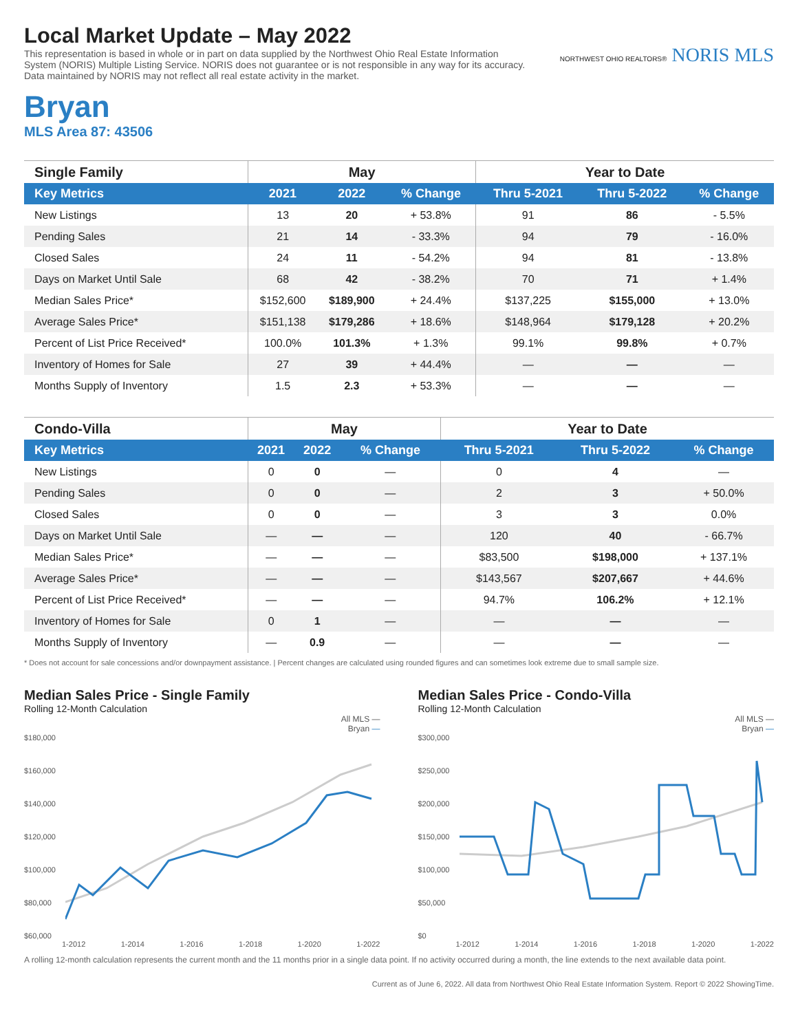Local Market Update – May 2022
This representation is based in whole or in part on data supplied by the Northwest Ohio Real Estate Information System (NORIS) Multiple Listing Service. NORIS does not guarantee or is not responsible in any way for its accuracy. Data maintained by NORIS may not reflect all real estate activity in the market.
NORTHWEST OHIO REALTORS® NORIS MLS
Bryan
MLS Area 87: 43506
| Single Family | May | | | Year to Date | | |
| --- | --- | --- | --- | --- | --- | --- |
| Key Metrics | 2021 | 2022 | % Change | Thru 5-2021 | Thru 5-2022 | % Change |
| New Listings | 13 | 20 | + 53.8% | 91 | 86 | - 5.5% |
| Pending Sales | 21 | 14 | - 33.3% | 94 | 79 | - 16.0% |
| Closed Sales | 24 | 11 | - 54.2% | 94 | 81 | - 13.8% |
| Days on Market Until Sale | 68 | 42 | - 38.2% | 70 | 71 | + 1.4% |
| Median Sales Price* | $152,600 | $189,900 | + 24.4% | $137,225 | $155,000 | + 13.0% |
| Average Sales Price* | $151,138 | $179,286 | + 18.6% | $148,964 | $179,128 | + 20.2% |
| Percent of List Price Received* | 100.0% | 101.3% | + 1.3% | 99.1% | 99.8% | + 0.7% |
| Inventory of Homes for Sale | 27 | 39 | + 44.4% | — | — | — |
| Months Supply of Inventory | 1.5 | 2.3 | + 53.3% | — | — | — |
| Condo-Villa | May | | | Year to Date | | |
| --- | --- | --- | --- | --- | --- | --- |
| Key Metrics | 2021 | 2022 | % Change | Thru 5-2021 | Thru 5-2022 | % Change |
| New Listings | 0 | 0 | — | 0 | 4 | — |
| Pending Sales | 0 | 0 | — | 2 | 3 | + 50.0% |
| Closed Sales | 0 | 0 | — | 3 | 3 | 0.0% |
| Days on Market Until Sale | — | — | — | 120 | 40 | - 66.7% |
| Median Sales Price* | — | — | — | $83,500 | $198,000 | + 137.1% |
| Average Sales Price* | — | — | — | $143,567 | $207,667 | + 44.6% |
| Percent of List Price Received* | — | — | — | 94.7% | 106.2% | + 12.1% |
| Inventory of Homes for Sale | 0 | 1 | — | — | — | — |
| Months Supply of Inventory | — | 0.9 | — | — | — | — |
* Does not account for sale concessions and/or downpayment assistance. | Percent changes are calculated using rounded figures and can sometimes look extreme due to small sample size.
Median Sales Price - Single Family
Rolling 12-Month Calculation
All MLS —
Bryan —
$180,000
$160,000
$140,000
$120,000
$100,000
$80,000
$60,000
1-2012 1-2014 1-2016 1-2018 1-2020 1-2022
Median Sales Price - Condo-Villa
Rolling 12-Month Calculation
All MLS —
Bryan —
$300,000
$250,000
$200,000
$150,000
$100,000
$50,000
$0
1-2012 1-2014 1-2016 1-2018 1-2020 1-2022
A rolling 12-month calculation represents the current month and the 11 months prior in a single data point. If no activity occurred during a month, the line extends to the next available data point.
Current as of June 6, 2022. All data from Northwest Ohio Real Estate Information System. Report © 2022 ShowingTime.